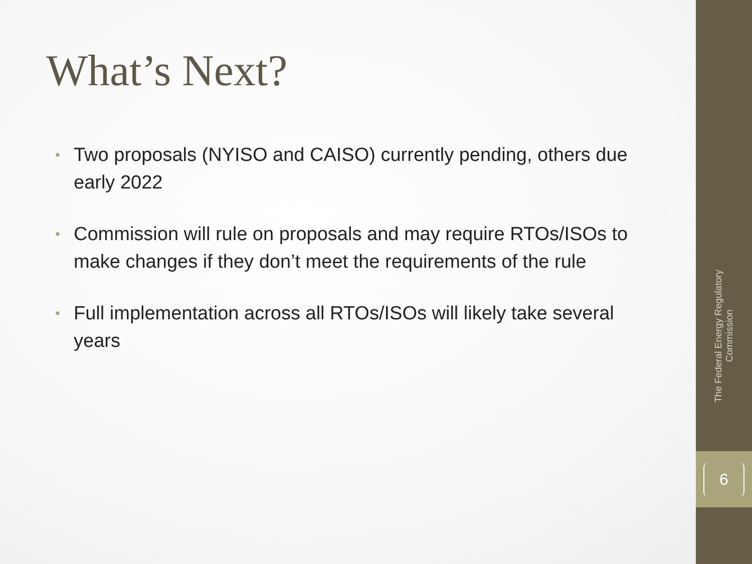What’s Next?
• Two proposals (NYISO and CAISO) currently pending, others due early 2022
• Commission will rule on proposals and may require RTOs/ISOs to make changes if they don’t meet the requirements of the rule
• Full implementation across all RTOs/ISOs will likely take several years
The Federal Energy Regulatory Commission
6